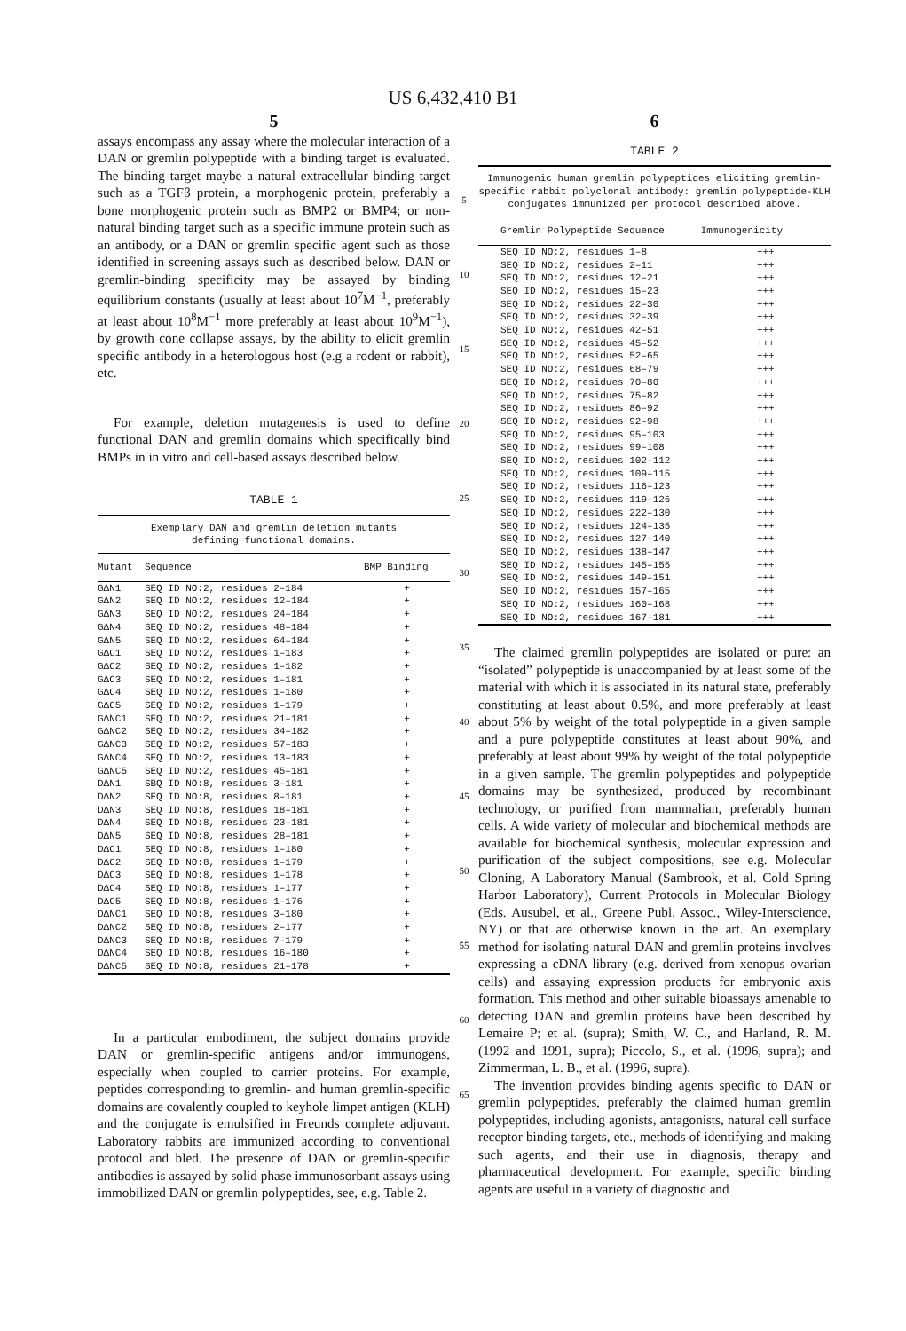US 6,432,410 B1
5
assays encompass any assay where the molecular interaction of a DAN or gremlin polypeptide with a binding target is evaluated. The binding target maybe a natural extracellular binding target such as a TGFβ protein, a morphogenic protein, preferably a bone morphogenic protein such as BMP2 or BMP4; or non-natural binding target such as a specific immune protein such as an antibody, or a DAN or gremlin specific agent such as those identified in screening assays such as described below. DAN or gremlin-binding specificity may be assayed by binding equilibrium constants (usually at least about 10<sup>7</sup>M<sup>−1</sup>, preferably at least about 10<sup>8</sup>M<sup>−1</sup> more preferably at least about 10<sup>9</sup>M<sup>−1</sup>), by growth cone collapse assays, by the ability to elicit gremlin specific antibody in a heterologous host (e.g a rodent or rabbit), etc.
For example, deletion mutagenesis is used to define functional DAN and gremlin domains which specifically bind BMPs in in vitro and cell-based assays described below.
TABLE 1
| Exemplary DAN and gremlin deletion mutants defining functional domains. | | |
| Mutant | Sequence | BMP Binding |
| GΔN1 | SEQ ID NO:2, residues 2–184 | + |
| GΔN2 | SEQ ID NO:2, residues 12–184 | + |
| GΔN3 | SEQ ID NO:2, residues 24–184 | + |
| GΔN4 | SEQ ID NO:2, residues 48–184 | + |
| GΔN5 | SEQ ID NO:2, residues 64–184 | + |
| GΔC1 | SEQ ID NO:2, residues 1–183 | + |
| GΔC2 | SEQ ID NO:2, residues 1–182 | + |
| GΔC3 | SEQ ID NO:2, residues 1–181 | + |
| GΔC4 | SEQ ID NO:2, residues 1–180 | + |
| GΔC5 | SEQ ID NO:2, residues 1–179 | + |
| GΔNC1 | SEQ ID NO:2, residues 21–181 | + |
| GΔNC2 | SEQ ID NO:2, residues 34–182 | + |
| GΔNC3 | SEQ ID NO:2, residues 57–183 | + |
| GΔNC4 | SEQ ID NO:2, residues 13–183 | + |
| GΔNC5 | SEQ ID NO:2, residues 45–181 | + |
| DΔN1 | SBQ ID NO:8, residues 3–181 | + |
| DΔN2 | SEQ ID NO:8, residues 8–181 | + |
| DΔN3 | SEQ ID NO:8, residues 18–181 | + |
| DΔN4 | SEQ ID NO:8, residues 23–181 | + |
| DΔN5 | SEQ ID NO:8, residues 28–181 | + |
| DΔC1 | SEQ ID NO:8, residues 1–180 | + |
| DΔC2 | SEQ ID NO:8, residues 1–179 | + |
| DΔC3 | SEQ ID NO:8, residues 1–178 | + |
| DΔC4 | SEQ ID NO:8, residues 1–177 | + |
| DΔC5 | SEQ ID NO:8, residues 1–176 | + |
| DΔNC1 | SEQ ID NO:8, residues 3–180 | + |
| DΔNC2 | SEQ ID NO:8, residues 2–177 | + |
| DΔNC3 | SEQ ID NO:8, residues 7–179 | + |
| DΔNC4 | SEQ ID NO:8, residues 16–180 | + |
| DΔNC5 | SEQ ID NO:8, residues 21–178 | + |
In a particular embodiment, the subject domains provide DAN or gremlin-specific antigens and/or immunogens, especially when coupled to carrier proteins. For example, peptides corresponding to gremlin- and human gremlin-specific domains are covalently coupled to keyhole limpet antigen (KLH) and the conjugate is emulsified in Freunds complete adjuvant. Laboratory rabbits are immunized according to conventional protocol and bled. The presence of DAN or gremlin-specific antibodies is assayed by solid phase immunosorbant assays using immobilized DAN or gremlin polypeptides, see, e.g. Table 2.
5
10
15
20
25
30
35
40
45
50
55
60
65
6
TABLE 2
| Immunogenic human gremlin polypeptides eliciting gremlin-specific rabbit polyclonal antibody: gremlin polypeptide-KLH conjugates immunized per protocol described above. | |
| Gremlin Polypeptide Sequence | Immunogenicity |
| SEQ ID NO:2, residues 1–8 | +++ |
| SEQ ID NO:2, residues 2–11 | +++ |
| SEQ ID NO:2, residues 12–21 | +++ |
| SEQ ID NO:2, residues 15–23 | +++ |
| SEQ ID NO:2, residues 22–30 | +++ |
| SEQ ID NO:2, residues 32–39 | +++ |
| SEQ ID NO:2, residues 42–51 | +++ |
| SEQ ID NO:2, residues 45–52 | +++ |
| SEQ ID NO:2, residues 52–65 | +++ |
| SEQ ID NO:2, residues 68–79 | +++ |
| SEQ ID NO:2, residues 70–80 | +++ |
| SEQ ID NO:2, residues 75–82 | +++ |
| SEQ ID NO:2, residues 86–92 | +++ |
| SEQ ID NO:2, residues 92–98 | +++ |
| SEQ ID NO:2, residues 95–103 | +++ |
| SEQ ID NO:2, residues 99–108 | +++ |
| SEQ ID NO:2, residues 102–112 | +++ |
| SEQ ID NO:2, residues 109–115 | +++ |
| SEQ ID NO:2, residues 116–123 | +++ |
| SEQ ID NO:2, residues 119–126 | +++ |
| SEQ ID NO:2, residues 222–130 | +++ |
| SEQ ID NO:2, residues 124–135 | +++ |
| SEQ ID NO:2, residues 127–140 | +++ |
| SEQ ID NO:2, residues 138–147 | +++ |
| SEQ ID NO:2, residues 145–155 | +++ |
| SEQ ID NO:2, residues 149–151 | +++ |
| SEQ ID NO:2, residues 157–165 | +++ |
| SEQ ID NO:2, residues 160–168 | +++ |
| SEQ ID NO:2, residues 167–181 | +++ |
The claimed gremlin polypeptides are isolated or pure: an “isolated” polypeptide is unaccompanied by at least some of the material with which it is associated in its natural state, preferably constituting at least about 0.5%, and more preferably at least about 5% by weight of the total polypeptide in a given sample and a pure polypeptide constitutes at least about 90%, and preferably at least about 99% by weight of the total polypeptide in a given sample. The gremlin polypeptides and polypeptide domains may be synthesized, produced by recombinant technology, or purified from mammalian, preferably human cells. A wide variety of molecular and biochemical methods are available for biochemical synthesis, molecular expression and purification of the subject compositions, see e.g. Molecular Cloning, A Laboratory Manual (Sambrook, et al. Cold Spring Harbor Laboratory), Current Protocols in Molecular Biology (Eds. Ausubel, et al., Greene Publ. Assoc., Wiley-Interscience, NY) or that are otherwise known in the art. An exemplary method for isolating natural DAN and gremlin proteins involves expressing a cDNA library (e.g. derived from xenopus ovarian cells) and assaying expression products for embryonic axis formation. This method and other suitable bioassays amenable to detecting DAN and gremlin proteins have been described by Lemaire P; et al. (supra); Smith, W. C., and Harland, R. M. (1992 and 1991, supra); Piccolo, S., et al. (1996, supra); and Zimmerman, L. B., et al. (1996, supra).
The invention provides binding agents specific to DAN or gremlin polypeptides, preferably the claimed human gremlin polypeptides, including agonists, antagonists, natural cell surface receptor binding targets, etc., methods of identifying and making such agents, and their use in diagnosis, therapy and pharmaceutical development. For example, specific binding agents are useful in a variety of diagnostic and